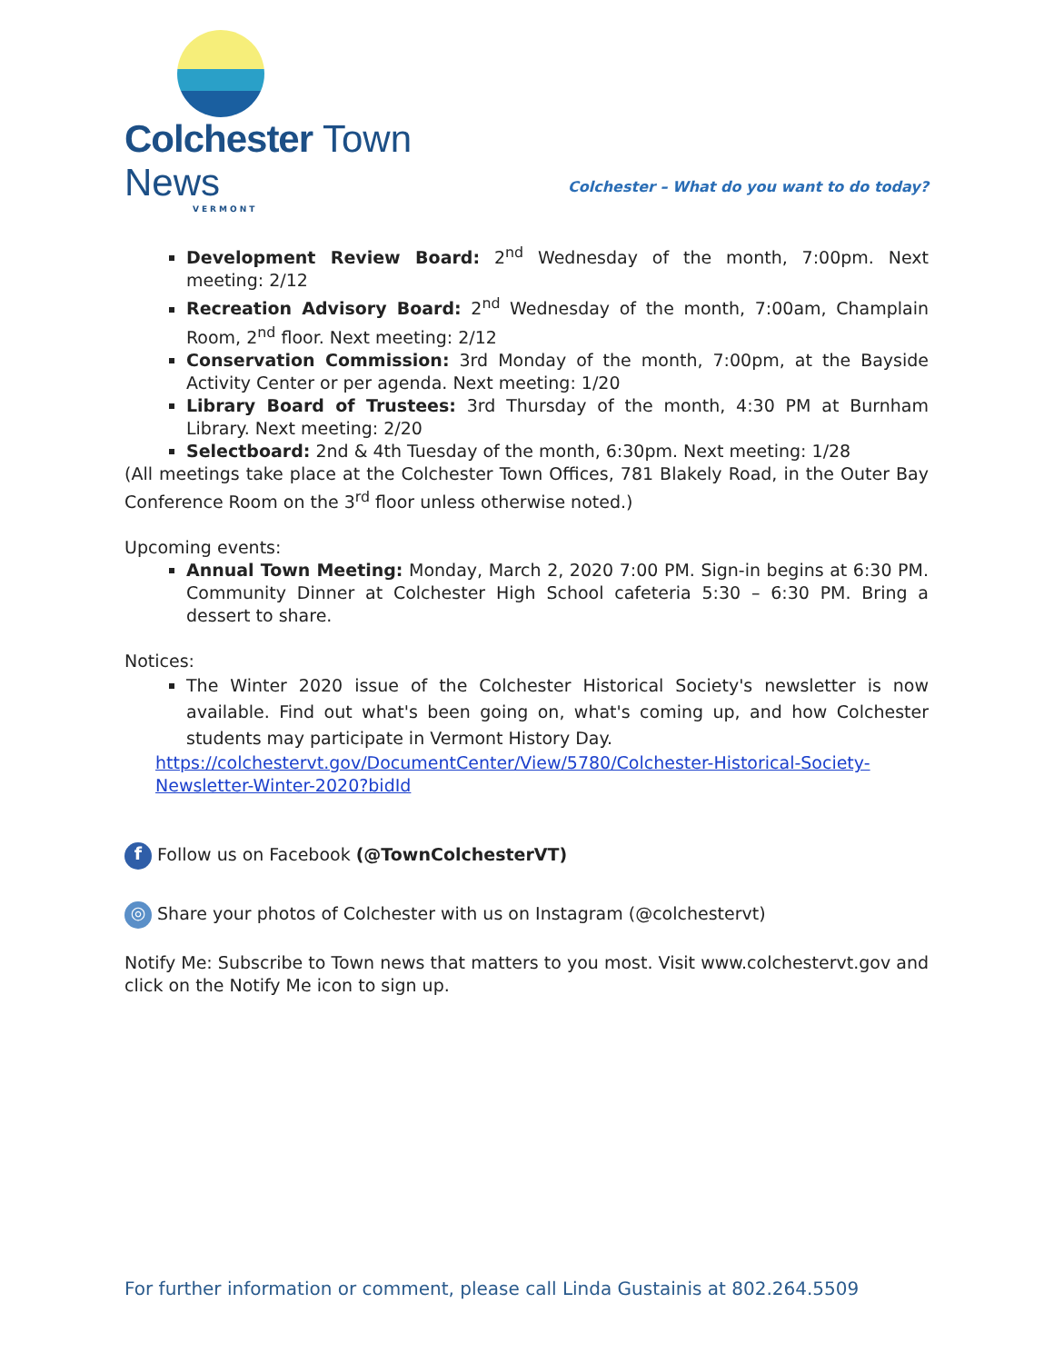Colchester Town News
VERMONT
Colchester – What do you want to do today?
Development Review Board: 2<sup>nd</sup> Wednesday of the month, 7:00pm. Next meeting: 2/12
Recreation Advisory Board: 2<sup>nd</sup> Wednesday of the month, 7:00am, Champlain Room, 2<sup>nd</sup> floor. Next meeting: 2/12
Conservation Commission: 3rd Monday of the month, 7:00pm, at the Bayside Activity Center or per agenda. Next meeting: 1/20
Library Board of Trustees: 3rd Thursday of the month, 4:30 PM at Burnham Library. Next meeting: 2/20
Selectboard: 2nd & 4th Tuesday of the month, 6:30pm. Next meeting: 1/28
(All meetings take place at the Colchester Town Offices, 781 Blakely Road, in the Outer Bay Conference Room on the 3<sup>rd</sup> floor unless otherwise noted.)
Upcoming events:
Annual Town Meeting: Monday, March 2, 2020 7:00 PM. Sign-in begins at 6:30 PM. Community Dinner at Colchester High School cafeteria 5:30 – 6:30 PM. Bring a dessert to share.
Notices:
The Winter 2020 issue of the Colchester Historical Society's newsletter is now available. Find out what's been going on, what's coming up, and how Colchester students may participate in Vermont History Day.
https://colchestervt.gov/DocumentCenter/View/5780/Colchester-Historical-Society-Newsletter-Winter-2020?bidId
f Follow us on Facebook (@TownColchesterVT)
◎ Share your photos of Colchester with us on Instagram (@colchestervt)
Notify Me: Subscribe to Town news that matters to you most. Visit www.colchestervt.gov and click on the Notify Me icon to sign up.
For further information or comment, please call Linda Gustainis at 802.264.5509